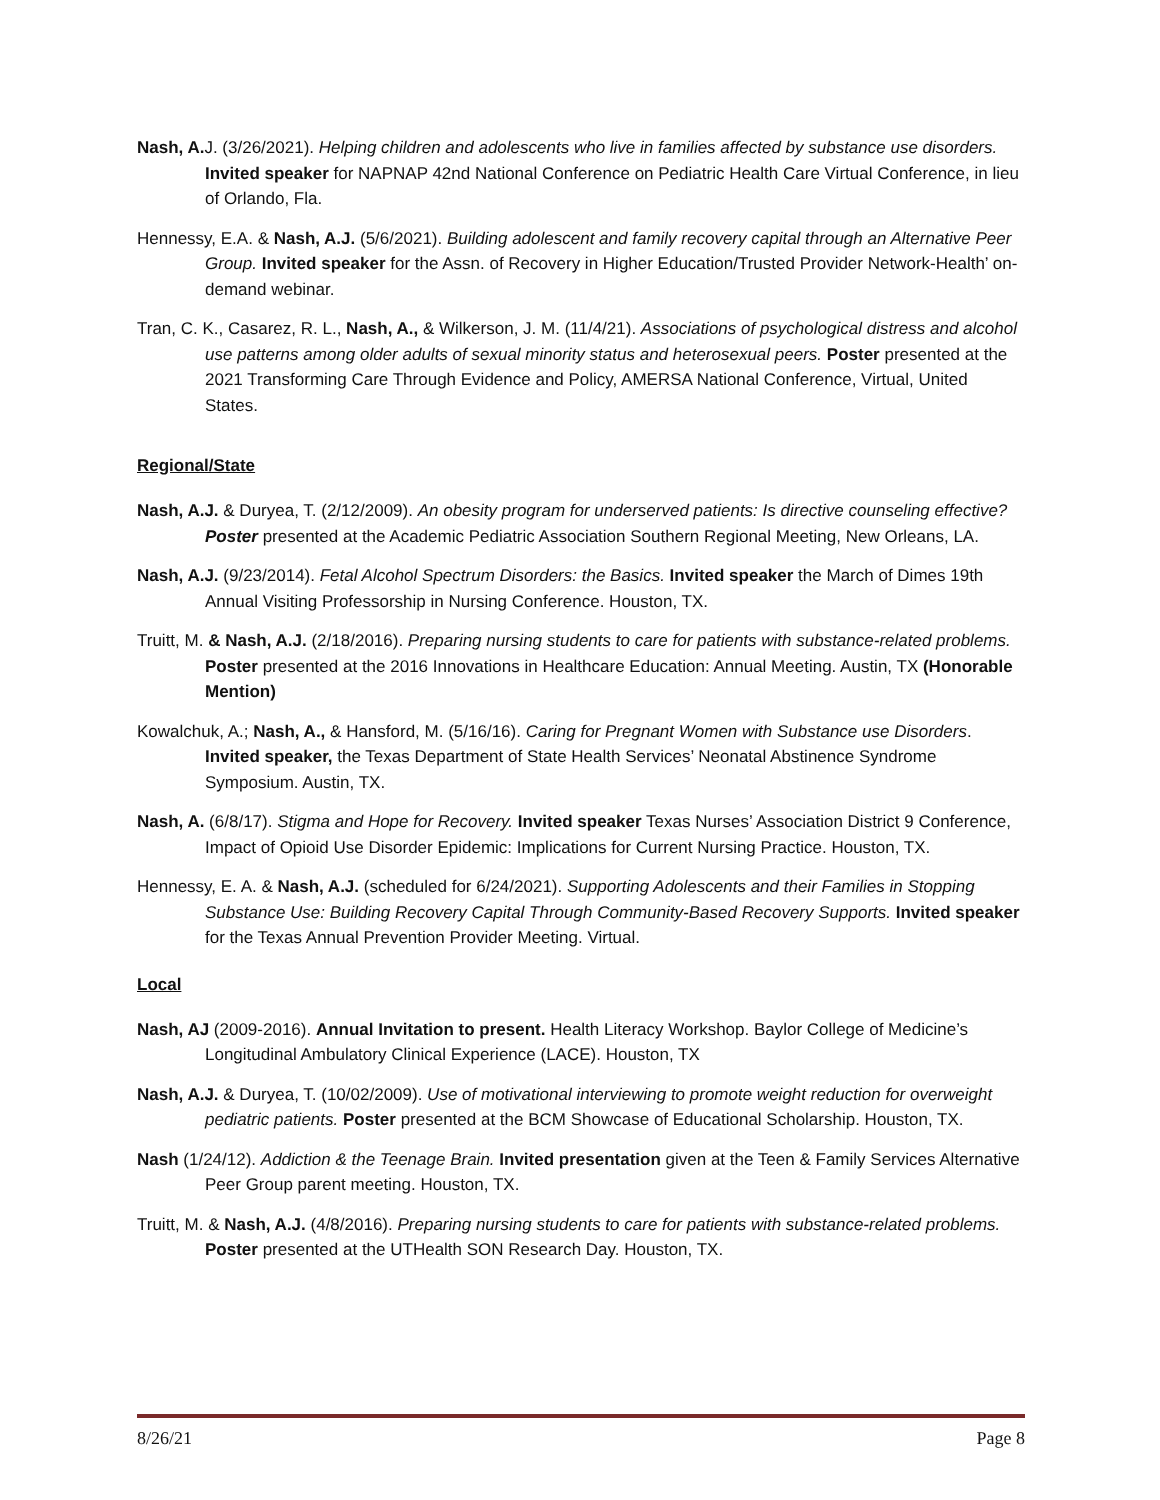Nash, A. J. (3/26/2021). Helping children and adolescents who live in families affected by substance use disorders. Invited speaker for NAPNAP 42nd National Conference on Pediatric Health Care Virtual Conference, in lieu of Orlando, Fla.
Hennessy, E.A. & Nash, A.J. (5/6/2021). Building adolescent and family recovery capital through an Alternative Peer Group. Invited speaker for the Assn. of Recovery in Higher Education/Trusted Provider Network-Health’ on-demand webinar.
Tran, C. K., Casarez, R. L., Nash, A., & Wilkerson, J. M. (11/4/21). Associations of psychological distress and alcohol use patterns among older adults of sexual minority status and heterosexual peers. Poster presented at the 2021 Transforming Care Through Evidence and Policy, AMERSA National Conference, Virtual, United States.
Regional/State
Nash, A.J. & Duryea, T. (2/12/2009). An obesity program for underserved patients: Is directive counseling effective? Poster presented at the Academic Pediatric Association Southern Regional Meeting, New Orleans, LA.
Nash, A.J. (9/23/2014). Fetal Alcohol Spectrum Disorders: the Basics. Invited speaker the March of Dimes 19th Annual Visiting Professorship in Nursing Conference. Houston, TX.
Truitt, M. & Nash, A.J. (2/18/2016). Preparing nursing students to care for patients with substance-related problems. Poster presented at the 2016 Innovations in Healthcare Education: Annual Meeting. Austin, TX (Honorable Mention)
Kowalchuk, A.; Nash, A., & Hansford, M. (5/16/16). Caring for Pregnant Women with Substance use Disorders. Invited speaker, the Texas Department of State Health Services’ Neonatal Abstinence Syndrome Symposium. Austin, TX.
Nash, A. (6/8/17). Stigma and Hope for Recovery. Invited speaker Texas Nurses’ Association District 9 Conference, Impact of Opioid Use Disorder Epidemic: Implications for Current Nursing Practice. Houston, TX.
Hennessy, E. A. & Nash, A.J. (scheduled for 6/24/2021). Supporting Adolescents and their Families in Stopping Substance Use: Building Recovery Capital Through Community-Based Recovery Supports. Invited speaker for the Texas Annual Prevention Provider Meeting. Virtual.
Local
Nash, AJ (2009-2016). Annual Invitation to present. Health Literacy Workshop. Baylor College of Medicine’s Longitudinal Ambulatory Clinical Experience (LACE). Houston, TX
Nash, A.J. & Duryea, T. (10/02/2009). Use of motivational interviewing to promote weight reduction for overweight pediatric patients. Poster presented at the BCM Showcase of Educational Scholarship. Houston, TX.
Nash (1/24/12). Addiction & the Teenage Brain. Invited presentation given at the Teen & Family Services Alternative Peer Group parent meeting. Houston, TX.
Truitt, M. & Nash, A.J. (4/8/2016). Preparing nursing students to care for patients with substance-related problems. Poster presented at the UTHealth SON Research Day. Houston, TX.
8/26/21 Page 8